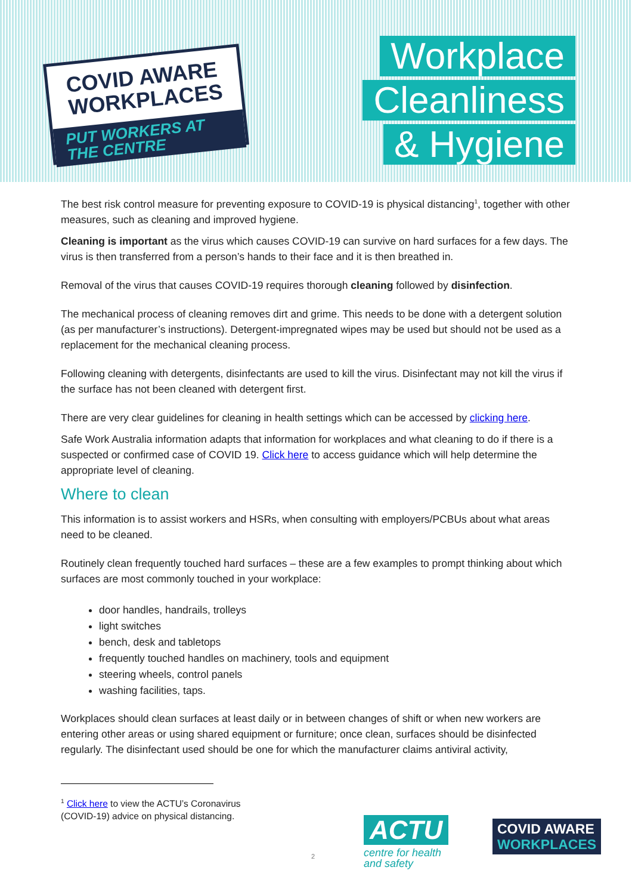COVID AWARE
WORKPLACES
PUT WORKERS AT THE CENTRE
Workplace
Cleanliness
& Hygiene
The best risk control measure for preventing exposure to COVID-19 is physical distancing<sup>1</sup>, together with other measures, such as cleaning and improved hygiene.
Cleaning is important as the virus which causes COVID-19 can survive on hard surfaces for a few days. The virus is then transferred from a person’s hands to their face and it is then breathed in.
Removal of the virus that causes COVID-19 requires thorough cleaning followed by disinfection.
The mechanical process of cleaning removes dirt and grime. This needs to be done with a detergent solution (as per manufacturer’s instructions). Detergent-impregnated wipes may be used but should not be used as a replacement for the mechanical cleaning process.
Following cleaning with detergents, disinfectants are used to kill the virus. Disinfectant may not kill the virus if the surface has not been cleaned with detergent first.
There are very clear guidelines for cleaning in health settings which can be accessed by clicking here.
Safe Work Australia information adapts that information for workplaces and what cleaning to do if there is a suspected or confirmed case of COVID 19. Click here to access guidance which will help determine the appropriate level of cleaning.
Where to clean
This information is to assist workers and HSRs, when consulting with employers/PCBUs about what areas need to be cleaned.
Routinely clean frequently touched hard surfaces – these are a few examples to prompt thinking about which surfaces are most commonly touched in your workplace:
door handles, handrails, trolleys
light switches
bench, desk and tabletops
frequently touched handles on machinery, tools and equipment
steering wheels, control panels
washing facilities, taps.
Workplaces should clean surfaces at least daily or in between changes of shift or when new workers are entering other areas or using shared equipment or furniture; once clean, surfaces should be disinfected regularly. The disinfectant used should be one for which the manufacturer claims antiviral activity,
<sup>1</sup> Click here to view the ACTU’s Coronavirus (COVID-19) advice on physical distancing.
2
ACTU
centre for health
and safety
COVID AWARE
WORKPLACES